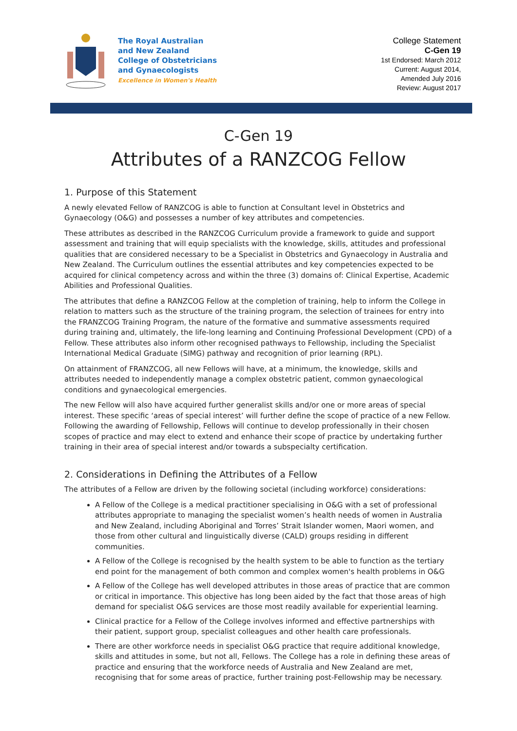The Royal Australian
and New Zealand
College of Obstetricians
and Gynaecologists
Excellence in Women's Health
College Statement
C-Gen 19
1st Endorsed: March 2012
Current: August 2014,
Amended July 2016
Review: August 2017
C-Gen 19
Attributes of a RANZCOG Fellow
1. Purpose of this Statement
A newly elevated Fellow of RANZCOG is able to function at Consultant level in Obstetrics and Gynaecology (O&G) and possesses a number of key attributes and competencies.
These attributes as described in the RANZCOG Curriculum provide a framework to guide and support assessment and training that will equip specialists with the knowledge, skills, attitudes and professional qualities that are considered necessary to be a Specialist in Obstetrics and Gynaecology in Australia and New Zealand. The Curriculum outlines the essential attributes and key competencies expected to be acquired for clinical competency across and within the three (3) domains of: Clinical Expertise, Academic Abilities and Professional Qualities.
The attributes that define a RANZCOG Fellow at the completion of training, help to inform the College in relation to matters such as the structure of the training program, the selection of trainees for entry into the FRANZCOG Training Program, the nature of the formative and summative assessments required during training and, ultimately, the life-long learning and Continuing Professional Development (CPD) of a Fellow. These attributes also inform other recognised pathways to Fellowship, including the Specialist International Medical Graduate (SIMG) pathway and recognition of prior learning (RPL).
On attainment of FRANZCOG, all new Fellows will have, at a minimum, the knowledge, skills and attributes needed to independently manage a complex obstetric patient, common gynaecological conditions and gynaecological emergencies.
The new Fellow will also have acquired further generalist skills and/or one or more areas of special interest. These specific ‘areas of special interest’ will further define the scope of practice of a new Fellow. Following the awarding of Fellowship, Fellows will continue to develop professionally in their chosen scopes of practice and may elect to extend and enhance their scope of practice by undertaking further training in their area of special interest and/or towards a subspecialty certification.
2. Considerations in Defining the Attributes of a Fellow
The attributes of a Fellow are driven by the following societal (including workforce) considerations:
A Fellow of the College is a medical practitioner specialising in O&G with a set of professional attributes appropriate to managing the specialist women’s health needs of women in Australia and New Zealand, including Aboriginal and Torres’ Strait Islander women, Maori women, and those from other cultural and linguistically diverse (CALD) groups residing in different communities.
A Fellow of the College is recognised by the health system to be able to function as the tertiary end point for the management of both common and complex women's health problems in O&G
A Fellow of the College has well developed attributes in those areas of practice that are common or critical in importance. This objective has long been aided by the fact that those areas of high demand for specialist O&G services are those most readily available for experiential learning.
Clinical practice for a Fellow of the College involves informed and effective partnerships with their patient, support group, specialist colleagues and other health care professionals.
There are other workforce needs in specialist O&G practice that require additional knowledge, skills and attitudes in some, but not all, Fellows. The College has a role in defining these areas of practice and ensuring that the workforce needs of Australia and New Zealand are met, recognising that for some areas of practice, further training post-Fellowship may be necessary.